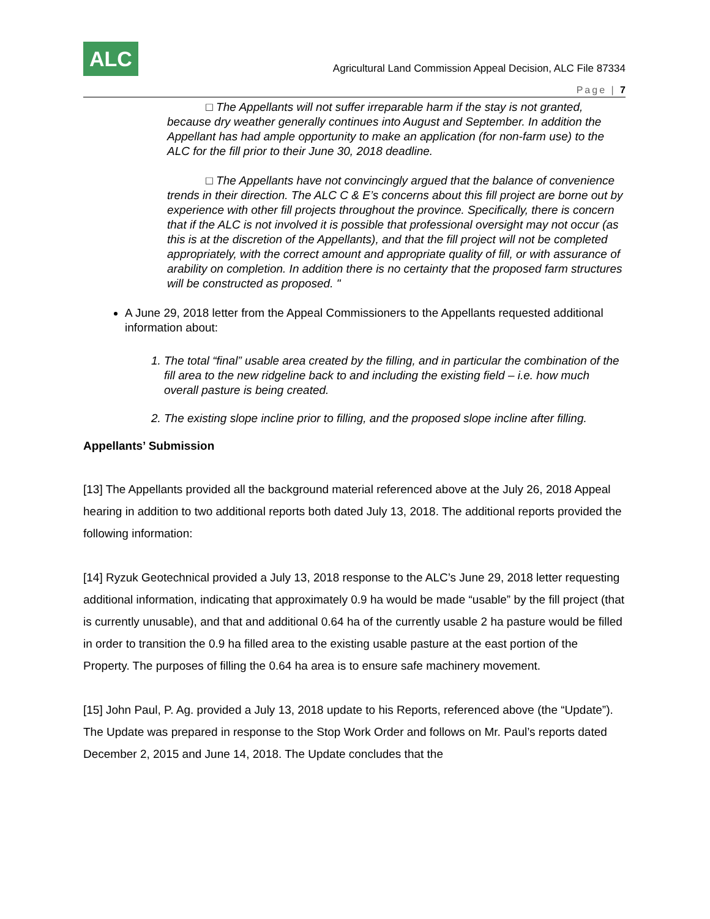ALC
Agricultural Land Commission Appeal Decision, ALC File 87334
Page | 7
□ The Appellants will not suffer irreparable harm if the stay is not granted, because dry weather generally continues into August and September. In addition the Appellant has had ample opportunity to make an application (for non-farm use) to the ALC for the fill prior to their June 30, 2018 deadline.
□ The Appellants have not convincingly argued that the balance of convenience trends in their direction. The ALC C & E’s concerns about this fill project are borne out by experience with other fill projects throughout the province. Specifically, there is concern that if the ALC is not involved it is possible that professional oversight may not occur (as this is at the discretion of the Appellants), and that the fill project will not be completed appropriately, with the correct amount and appropriate quality of fill, or with assurance of arability on completion. In addition there is no certainty that the proposed farm structures will be constructed as proposed. "
A June 29, 2018 letter from the Appeal Commissioners to the Appellants requested additional information about:
1. The total “final” usable area created by the filling, and in particular the combination of the fill area to the new ridgeline back to and including the existing field – i.e. how much overall pasture is being created.
2. The existing slope incline prior to filling, and the proposed slope incline after filling.
Appellants’ Submission
[13] The Appellants provided all the background material referenced above at the July 26, 2018 Appeal hearing in addition to two additional reports both dated July 13, 2018. The additional reports provided the following information:
[14] Ryzuk Geotechnical provided a July 13, 2018 response to the ALC’s June 29, 2018 letter requesting additional information, indicating that approximately 0.9 ha would be made “usable” by the fill project (that is currently unusable), and that and additional 0.64 ha of the currently usable 2 ha pasture would be filled in order to transition the 0.9 ha filled area to the existing usable pasture at the east portion of the Property. The purposes of filling the 0.64 ha area is to ensure safe machinery movement.
[15] John Paul, P. Ag. provided a July 13, 2018 update to his Reports, referenced above (the “Update”). The Update was prepared in response to the Stop Work Order and follows on Mr. Paul’s reports dated December 2, 2015 and June 14, 2018. The Update concludes that the